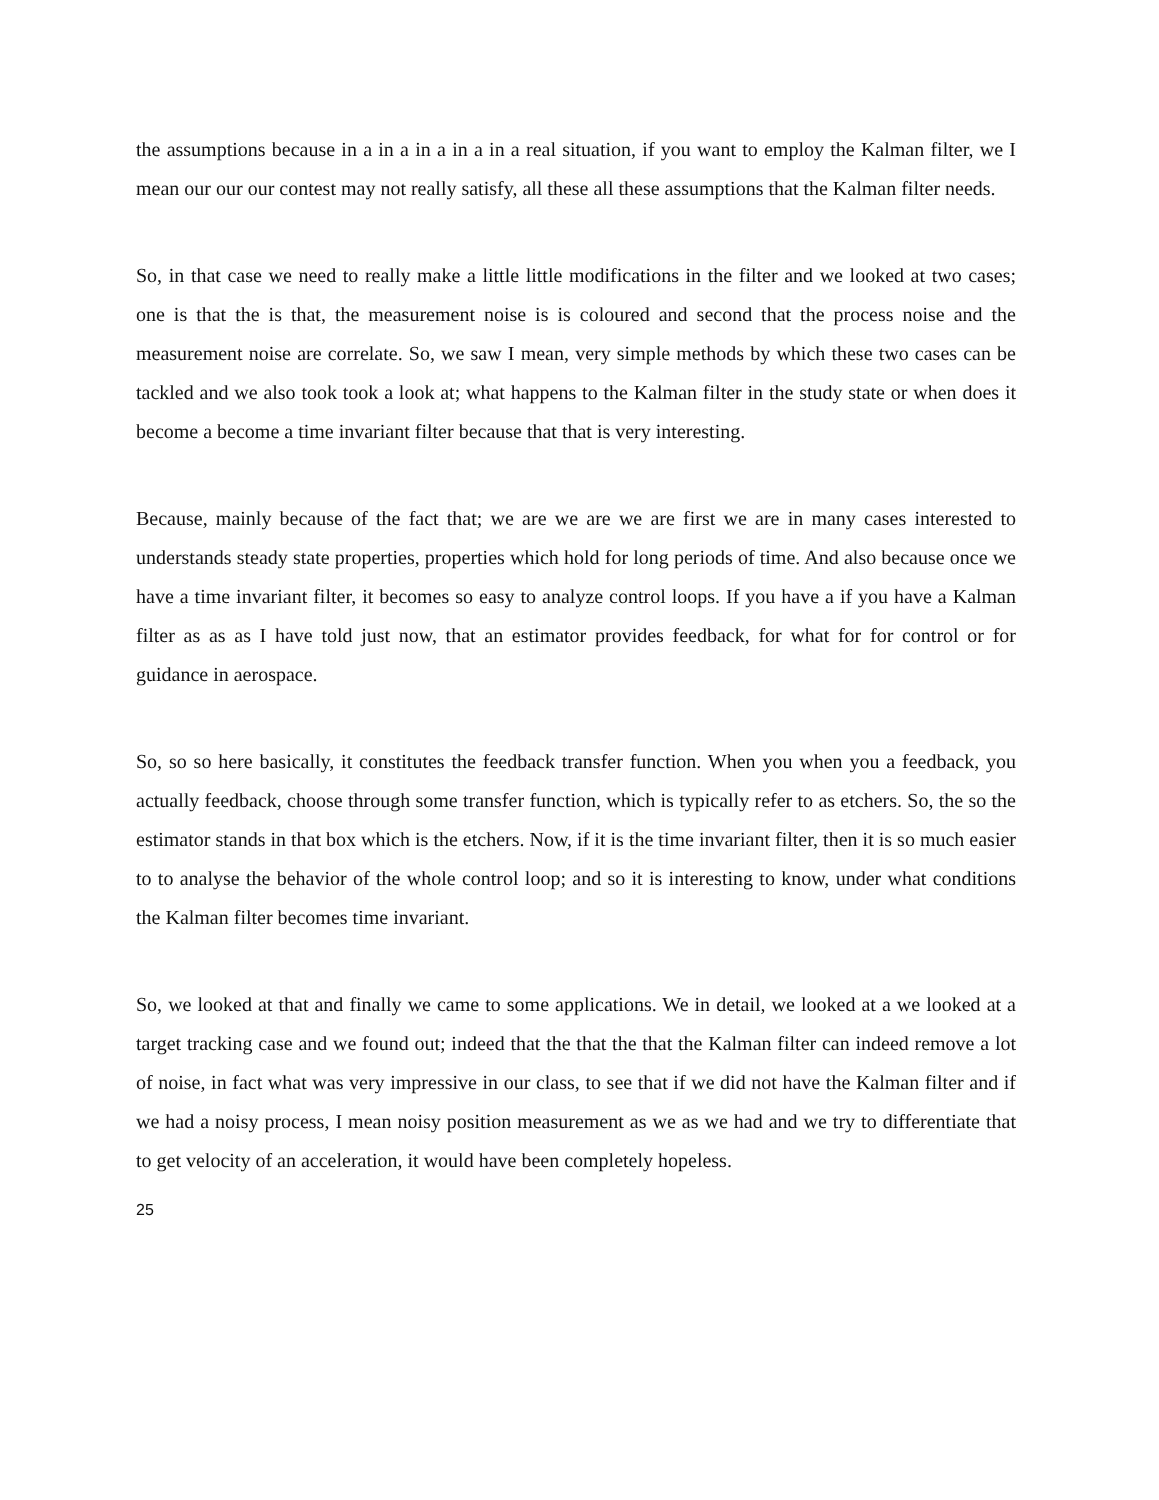the assumptions because in a in a in a in a in a real situation, if you want to employ the Kalman filter, we I mean our our our contest may not really satisfy, all these all these assumptions that the Kalman filter needs.
So, in that case we need to really make a little little modifications in the filter and we looked at two cases; one is that the is that, the measurement noise is is coloured and second that the process noise and the measurement noise are correlate. So, we saw I mean, very simple methods by which these two cases can be tackled and we also took took a look at; what happens to the Kalman filter in the study state or when does it become a become a time invariant filter because that that is very interesting.
Because, mainly because of the fact that; we are we are we are first we are in many cases interested to understands steady state properties, properties which hold for long periods of time. And also because once we have a time invariant filter, it becomes so easy to analyze control loops. If you have a if you have a Kalman filter as as as I have told just now, that an estimator provides feedback, for what for for control or for guidance in aerospace.
So, so so here basically, it constitutes the feedback transfer function. When you when you a feedback, you actually feedback, choose through some transfer function, which is typically refer to as etchers. So, the so the estimator stands in that box which is the etchers. Now, if it is the time invariant filter, then it is so much easier to to analyse the behavior of the whole control loop; and so it is interesting to know, under what conditions the Kalman filter becomes time invariant.
So, we looked at that and finally we came to some applications. We in detail, we looked at a we looked at a target tracking case and we found out; indeed that the that the that the Kalman filter can indeed remove a lot of noise, in fact what was very impressive in our class, to see that if we did not have the Kalman filter and if we had a noisy process, I mean noisy position measurement as we as we had and we try to differentiate that to get velocity of an acceleration, it would have been completely hopeless.
25